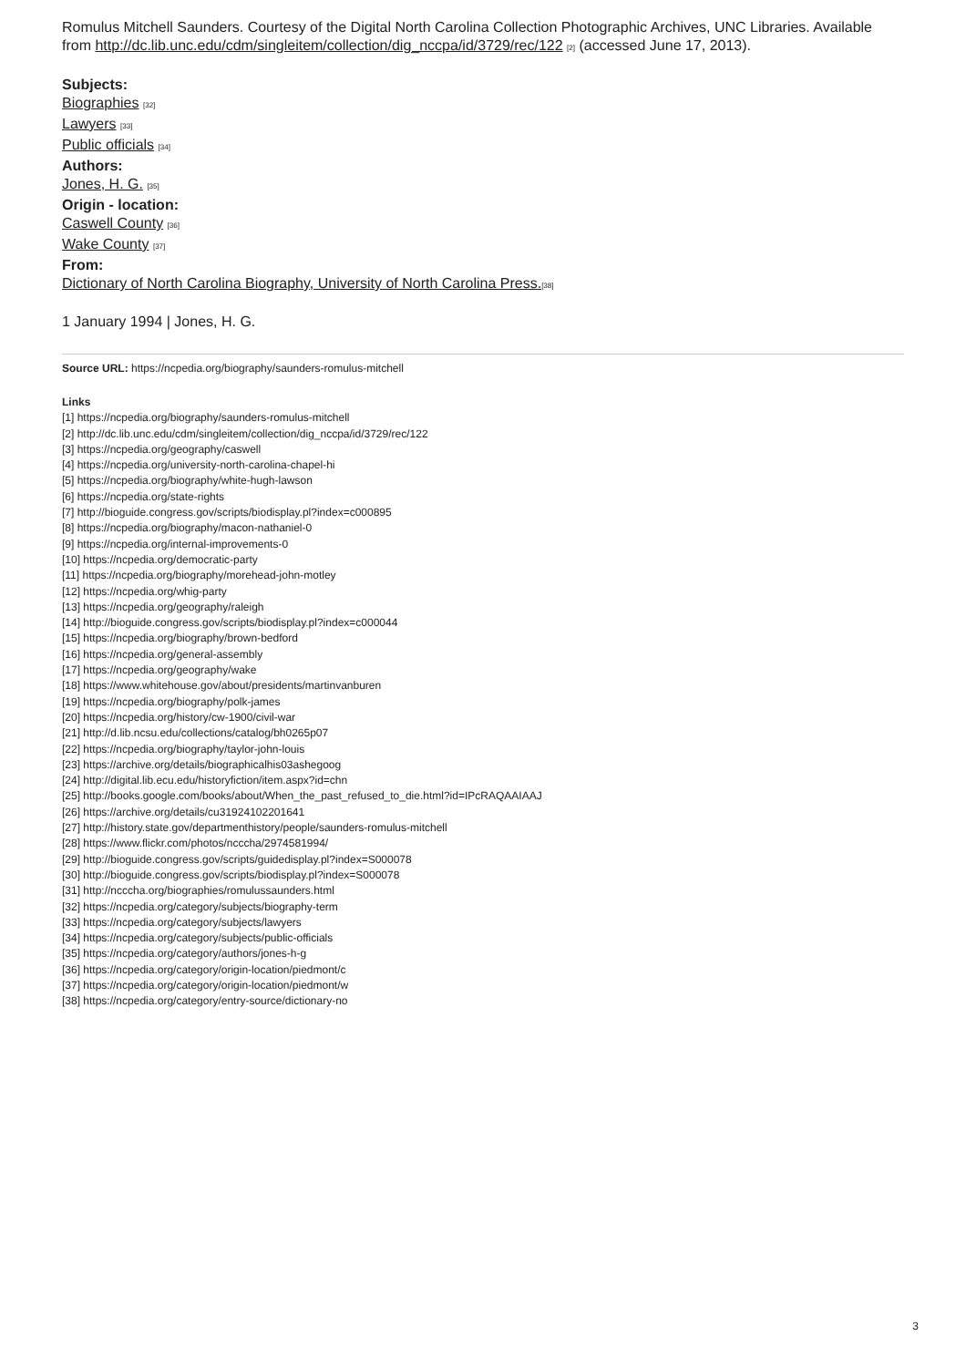Romulus Mitchell Saunders. Courtesy of the Digital North Carolina Collection Photographic Archives, UNC Libraries. Available from http://dc.lib.unc.edu/cdm/singleitem/collection/dig_nccpa/id/3729/rec/122 [2] (accessed June 17, 2013).
Subjects:
Biographies [32]
Lawyers [33]
Public officials [34]
Authors:
Jones, H. G. [35]
Origin - location:
Caswell County [36]
Wake County [37]
From:
Dictionary of North Carolina Biography, University of North Carolina Press.[38]
1 January 1994 | Jones, H. G.
Source URL: https://ncpedia.org/biography/saunders-romulus-mitchell
Links
[1] https://ncpedia.org/biography/saunders-romulus-mitchell
[2] http://dc.lib.unc.edu/cdm/singleitem/collection/dig_nccpa/id/3729/rec/122
[3] https://ncpedia.org/geography/caswell
[4] https://ncpedia.org/university-north-carolina-chapel-hi
[5] https://ncpedia.org/biography/white-hugh-lawson
[6] https://ncpedia.org/state-rights
[7] http://bioguide.congress.gov/scripts/biodisplay.pl?index=c000895
[8] https://ncpedia.org/biography/macon-nathaniel-0
[9] https://ncpedia.org/internal-improvements-0
[10] https://ncpedia.org/democratic-party
[11] https://ncpedia.org/biography/morehead-john-motley
[12] https://ncpedia.org/whig-party
[13] https://ncpedia.org/geography/raleigh
[14] http://bioguide.congress.gov/scripts/biodisplay.pl?index=c000044
[15] https://ncpedia.org/biography/brown-bedford
[16] https://ncpedia.org/general-assembly
[17] https://ncpedia.org/geography/wake
[18] https://www.whitehouse.gov/about/presidents/martinvanburen
[19] https://ncpedia.org/biography/polk-james
[20] https://ncpedia.org/history/cw-1900/civil-war
[21] http://d.lib.ncsu.edu/collections/catalog/bh0265p07
[22] https://ncpedia.org/biography/taylor-john-louis
[23] https://archive.org/details/biographicalhis03ashegoog
[24] http://digital.lib.ecu.edu/historyfiction/item.aspx?id=chn
[25] http://books.google.com/books/about/When_the_past_refused_to_die.html?id=IPcRAQAAIAAJ
[26] https://archive.org/details/cu31924102201641
[27] http://history.state.gov/departmenthistory/people/saunders-romulus-mitchell
[28] https://www.flickr.com/photos/ncccha/2974581994/
[29] http://bioguide.congress.gov/scripts/guidedisplay.pl?index=S000078
[30] http://bioguide.congress.gov/scripts/biodisplay.pl?index=S000078
[31] http://ncccha.org/biographies/romulussaunders.html
[32] https://ncpedia.org/category/subjects/biography-term
[33] https://ncpedia.org/category/subjects/lawyers
[34] https://ncpedia.org/category/subjects/public-officials
[35] https://ncpedia.org/category/authors/jones-h-g
[36] https://ncpedia.org/category/origin-location/piedmont/c
[37] https://ncpedia.org/category/origin-location/piedmont/w
[38] https://ncpedia.org/category/entry-source/dictionary-no
3